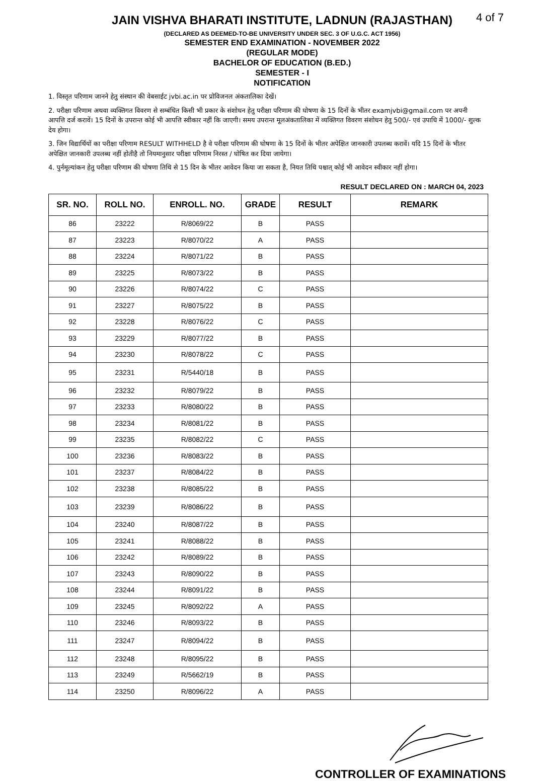4 of 7
JAIN VISHVA BHARATI INSTITUTE, LADNUN (RAJASTHAN)
(DECLARED AS DEEMED-TO-BE UNIVERSITY UNDER SEC. 3 OF U.G.C. ACT 1956)
SEMESTER END EXAMINATION - NOVEMBER 2022
(REGULAR MODE)
BACHELOR OF EDUCATION (B.ED.)
SEMESTER - I
NOTIFICATION
1. विस्तृत परिणाम जानने हेतु संस्थान की वेबसाईट jvbi.ac.in पर प्रोविजनल अंकतालिका देखें।
2. परीक्षा परिणाम अथवा व्यक्तिगत विवरण से सम्बंधित किसी भी प्रकार के संशोधन हेतु परीक्षा परिणाम की घोषणा के 15 दिनों के भीतर examjvbi@gmail.com पर अपनी आपत्ति दर्ज करावें। 15 दिनों के उपरान्त कोई भी आपत्ति स्वीकार नहीं कि जाएगी। समय उपरान्त मूलअंकतालिका में व्यक्तिगत विवरण संशोधन हेतु 500/- एवं उपाधि में 1000/- शुल्क देय होगा।
3. जिन विद्यार्थियों का परीक्षा परिणाम RESULT WITHHELD है वे परीक्षा परिणाम की घोषणा के 15 दिनों के भीतर अपेक्षित जानकारी उपलब्ध करावें। यदि 15 दिनों के भीतर अपेक्षित जानकारी उपलब्ध नहीं होतीहै तो नियमानुसार परीक्षा परिणाम निरस्त / घोषित कर दिया जायेगा।
4. पुर्नमूल्यांकन हेतु परीक्षा परिणाम की घोषणा तिथि से 15 दिन के भीतर आवेदन किया जा सकता है, नियत तिथि पश्चात् कोई भी आवेदन स्वीकार नहीं होगा।
RESULT DECLARED ON : MARCH 04, 2023
| SR. NO. | ROLL NO. | ENROLL. NO. | GRADE | RESULT | REMARK |
| --- | --- | --- | --- | --- | --- |
| 86 | 23222 | R/8069/22 | B | PASS | |
| 87 | 23223 | R/8070/22 | A | PASS | |
| 88 | 23224 | R/8071/22 | B | PASS | |
| 89 | 23225 | R/8073/22 | B | PASS | |
| 90 | 23226 | R/8074/22 | C | PASS | |
| 91 | 23227 | R/8075/22 | B | PASS | |
| 92 | 23228 | R/8076/22 | C | PASS | |
| 93 | 23229 | R/8077/22 | B | PASS | |
| 94 | 23230 | R/8078/22 | C | PASS | |
| 95 | 23231 | R/5440/18 | B | PASS | |
| 96 | 23232 | R/8079/22 | B | PASS | |
| 97 | 23233 | R/8080/22 | B | PASS | |
| 98 | 23234 | R/8081/22 | B | PASS | |
| 99 | 23235 | R/8082/22 | C | PASS | |
| 100 | 23236 | R/8083/22 | B | PASS | |
| 101 | 23237 | R/8084/22 | B | PASS | |
| 102 | 23238 | R/8085/22 | B | PASS | |
| 103 | 23239 | R/8086/22 | B | PASS | |
| 104 | 23240 | R/8087/22 | B | PASS | |
| 105 | 23241 | R/8088/22 | B | PASS | |
| 106 | 23242 | R/8089/22 | B | PASS | |
| 107 | 23243 | R/8090/22 | B | PASS | |
| 108 | 23244 | R/8091/22 | B | PASS | |
| 109 | 23245 | R/8092/22 | A | PASS | |
| 110 | 23246 | R/8093/22 | B | PASS | |
| 111 | 23247 | R/8094/22 | B | PASS | |
| 112 | 23248 | R/8095/22 | B | PASS | |
| 113 | 23249 | R/5662/19 | B | PASS | |
| 114 | 23250 | R/8096/22 | A | PASS | |
CONTROLLER OF EXAMINATIONS